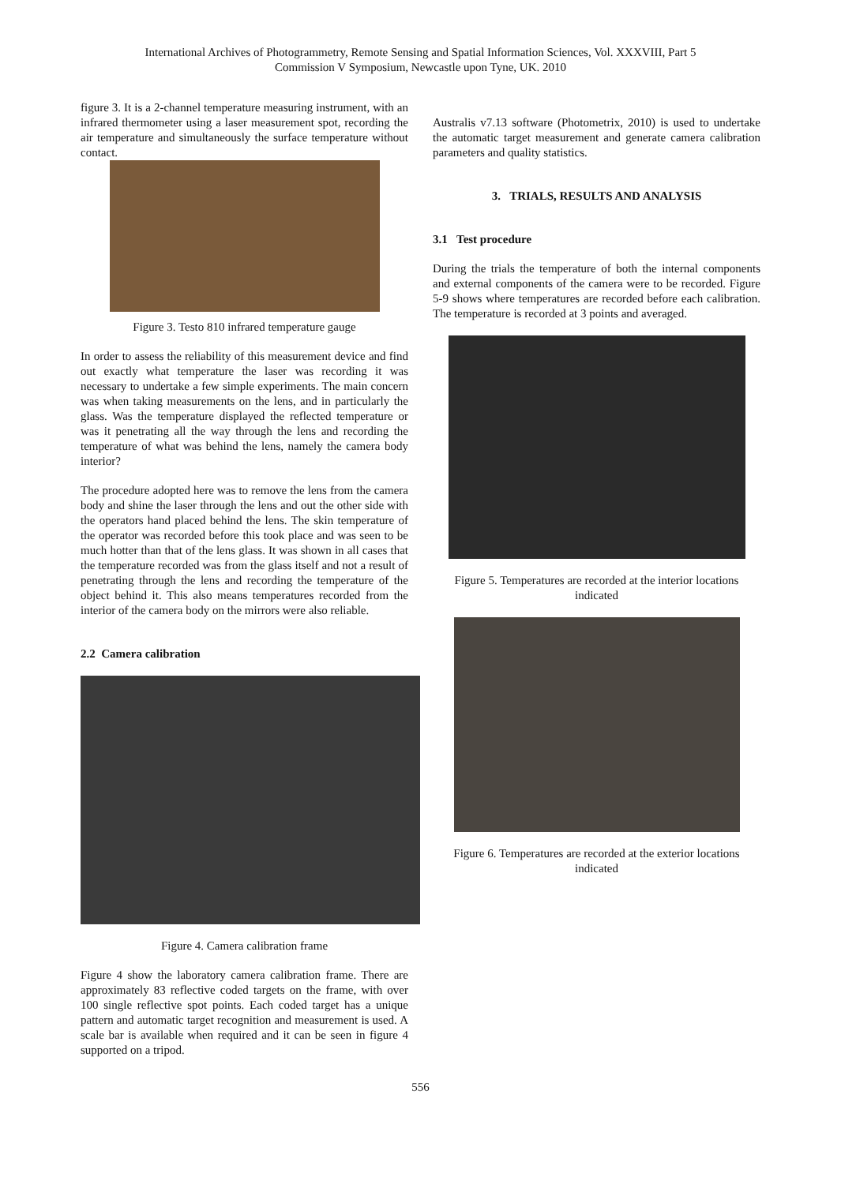International Archives of Photogrammetry, Remote Sensing and Spatial Information Sciences, Vol. XXXVIII, Part 5
Commission V Symposium, Newcastle upon Tyne, UK. 2010
figure 3. It is a 2-channel temperature measuring instrument, with an infrared thermometer using a laser measurement spot, recording the air temperature and simultaneously the surface temperature without contact.
Figure 3. Testo 810 infrared temperature gauge
In order to assess the reliability of this measurement device and find out exactly what temperature the laser was recording it was necessary to undertake a few simple experiments. The main concern was when taking measurements on the lens, and in particularly the glass. Was the temperature displayed the reflected temperature or was it penetrating all the way through the lens and recording the temperature of what was behind the lens, namely the camera body interior?
The procedure adopted here was to remove the lens from the camera body and shine the laser through the lens and out the other side with the operators hand placed behind the lens. The skin temperature of the operator was recorded before this took place and was seen to be much hotter than that of the lens glass. It was shown in all cases that the temperature recorded was from the glass itself and not a result of penetrating through the lens and recording the temperature of the object behind it. This also means temperatures recorded from the interior of the camera body on the mirrors were also reliable.
2.2 Camera calibration
Figure 4. Camera calibration frame
Figure 4 show the laboratory camera calibration frame. There are approximately 83 reflective coded targets on the frame, with over 100 single reflective spot points. Each coded target has a unique pattern and automatic target recognition and measurement is used. A scale bar is available when required and it can be seen in figure 4 supported on a tripod.
Australis v7.13 software (Photometrix, 2010) is used to undertake the automatic target measurement and generate camera calibration parameters and quality statistics.
3. TRIALS, RESULTS AND ANALYSIS
3.1 Test procedure
During the trials the temperature of both the internal components and external components of the camera were to be recorded. Figure 5-9 shows where temperatures are recorded before each calibration. The temperature is recorded at 3 points and averaged.
Figure 5. Temperatures are recorded at the interior locations indicated
Figure 6. Temperatures are recorded at the exterior locations indicated
556